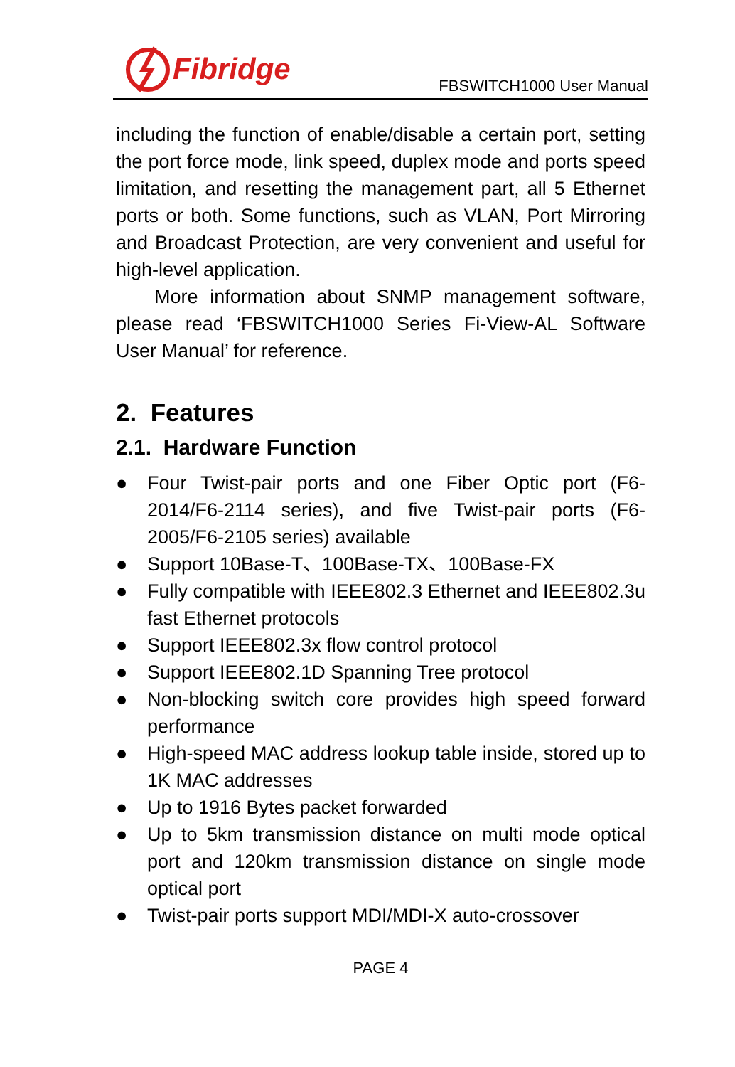Fibridge
FBSWITCH1000 User Manual
including the function of enable/disable a certain port, setting the port force mode, link speed, duplex mode and ports speed limitation, and resetting the management part, all 5 Ethernet ports or both. Some functions, such as VLAN, Port Mirroring and Broadcast Protection, are very convenient and useful for high-level application.
More information about SNMP management software, please read ‘FBSWITCH1000 Series Fi-View-AL Software User Manual’ for reference.
2. Features
2.1. Hardware Function
● Four Twist-pair ports and one Fiber Optic port (F6-2014/F6-2114 series), and five Twist-pair ports (F6-2005/F6-2105 series) available
● Support 10Base-T、100Base-TX、100Base-FX
● Fully compatible with IEEE802.3 Ethernet and IEEE802.3u fast Ethernet protocols
● Support IEEE802.3x flow control protocol
● Support IEEE802.1D Spanning Tree protocol
● Non-blocking switch core provides high speed forward performance
● High-speed MAC address lookup table inside, stored up to 1K MAC addresses
● Up to 1916 Bytes packet forwarded
● Up to 5km transmission distance on multi mode optical port and 120km transmission distance on single mode optical port
● Twist-pair ports support MDI/MDI-X auto-crossover
PAGE 4